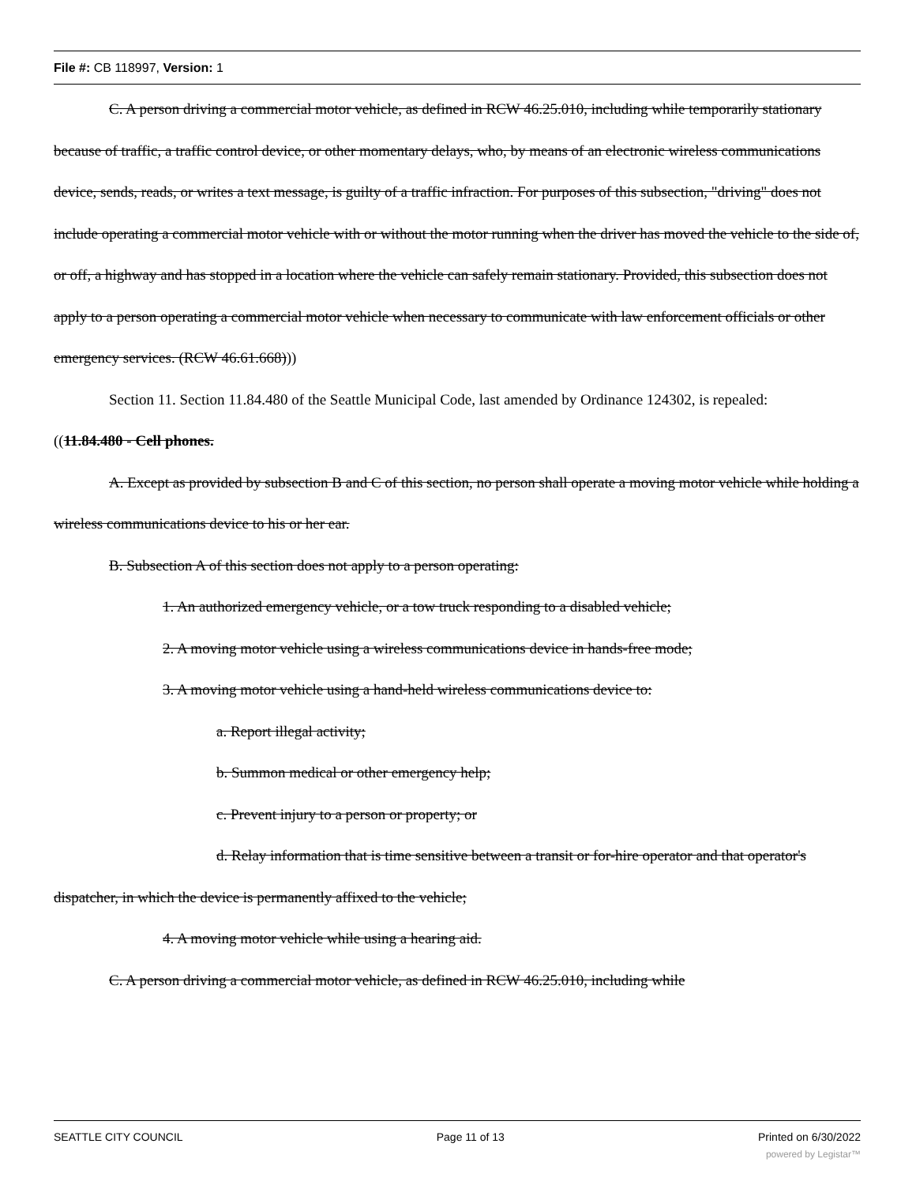File #: CB 118997, Version: 1
C. A person driving a commercial motor vehicle, as defined in RCW 46.25.010, including while temporarily stationary because of traffic, a traffic control device, or other momentary delays, who, by means of an electronic wireless communications device, sends, reads, or writes a text message, is guilty of a traffic infraction. For purposes of this subsection, "driving" does not include operating a commercial motor vehicle with or without the motor running when the driver has moved the vehicle to the side of, or off, a highway and has stopped in a location where the vehicle can safely remain stationary. Provided, this subsection does not apply to a person operating a commercial motor vehicle when necessary to communicate with law enforcement officials or other emergency services. (RCW 46.61.668)))
Section 11. Section 11.84.480 of the Seattle Municipal Code, last amended by Ordinance 124302, is repealed:
((11.84.480 - Cell phones.
A. Except as provided by subsection B and C of this section, no person shall operate a moving motor vehicle while holding a wireless communications device to his or her ear.
B. Subsection A of this section does not apply to a person operating:
1. An authorized emergency vehicle, or a tow truck responding to a disabled vehicle;
2. A moving motor vehicle using a wireless communications device in hands-free mode;
3. A moving motor vehicle using a hand-held wireless communications device to:
a. Report illegal activity;
b. Summon medical or other emergency help;
c. Prevent injury to a person or property; or
d. Relay information that is time sensitive between a transit or for-hire operator and that operator's dispatcher, in which the device is permanently affixed to the vehicle;
4. A moving motor vehicle while using a hearing aid.
C. A person driving a commercial motor vehicle, as defined in RCW 46.25.010, including while
SEATTLE CITY COUNCIL Page 11 of 13 Printed on 6/30/2022
powered by Legistar™